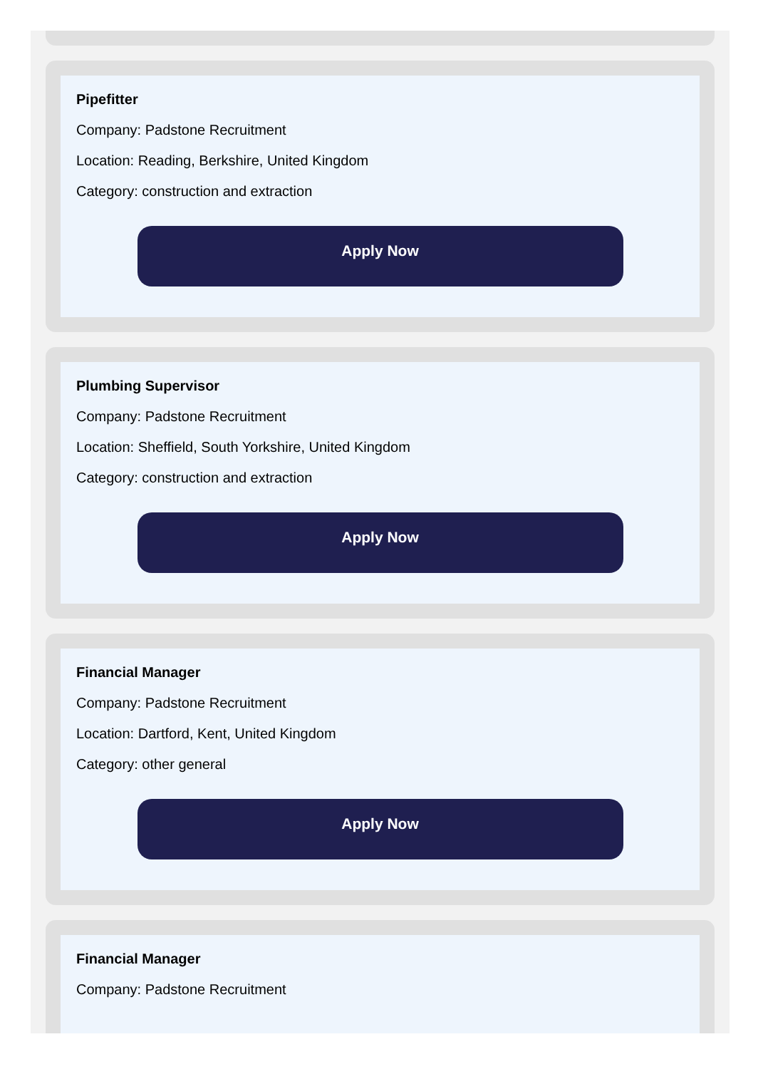Pipefitter
Company: Padstone Recruitment
Location: Reading, Berkshire, United Kingdom
Category: construction and extraction
Apply Now
Plumbing Supervisor
Company: Padstone Recruitment
Location: Sheffield, South Yorkshire, United Kingdom
Category: construction and extraction
Apply Now
Financial Manager
Company: Padstone Recruitment
Location: Dartford, Kent, United Kingdom
Category: other general
Apply Now
Financial Manager
Company: Padstone Recruitment